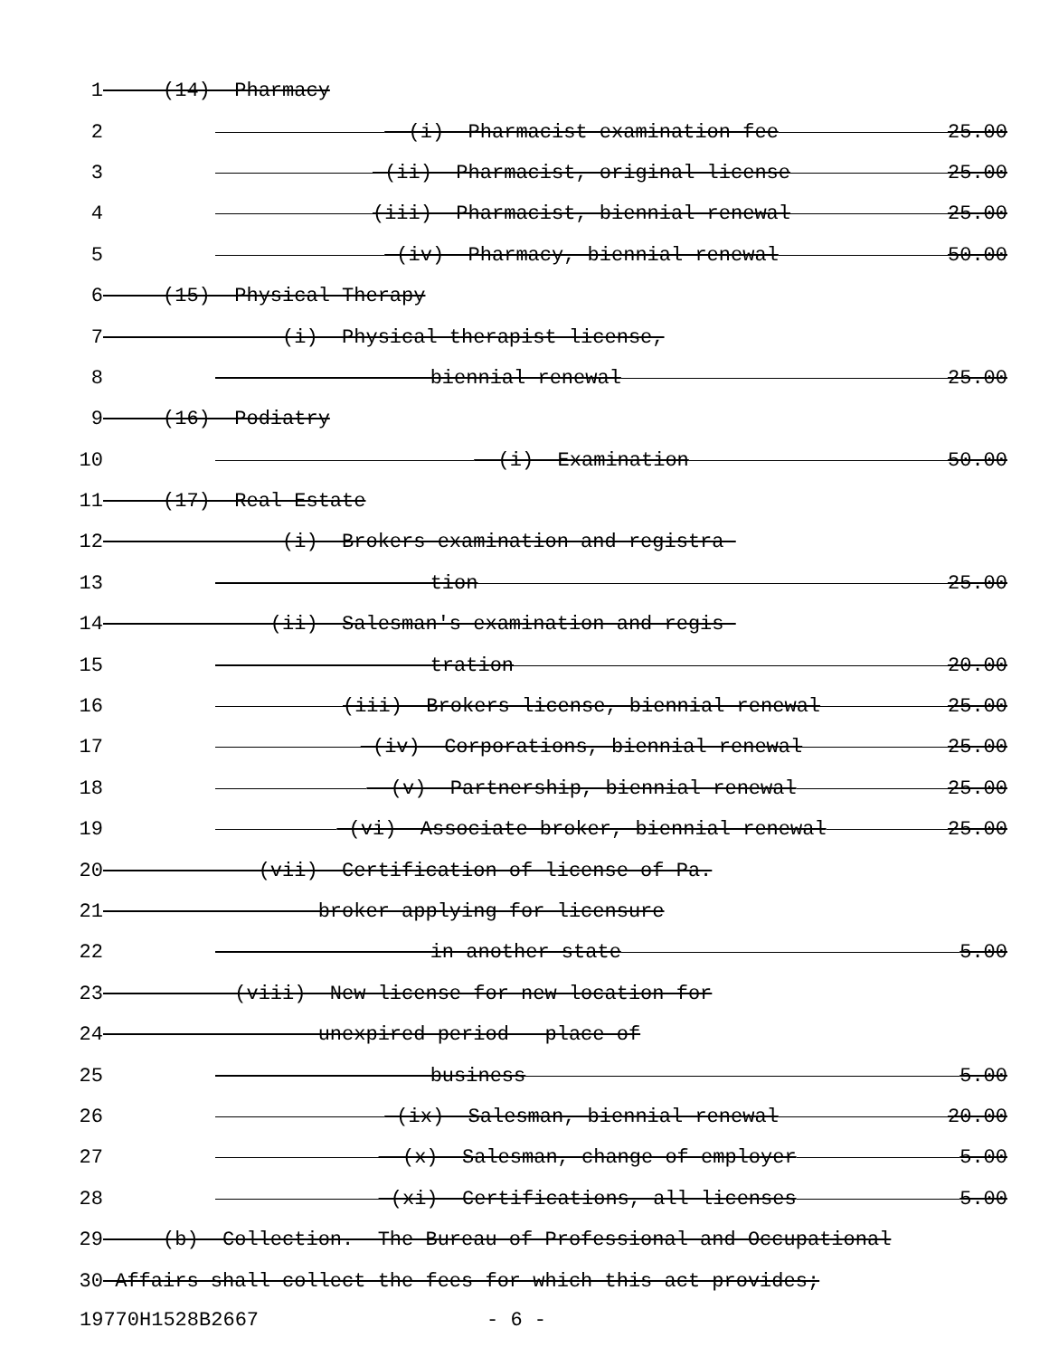1 (14) Pharmacy
2 (i) Pharmacist examination fee 25.00
3 (ii) Pharmacist, original license 25.00
4 (iii) Pharmacist, biennial renewal 25.00
5 (iv) Pharmacy, biennial renewal 50.00
6 (15) Physical Therapy
7 ----(i) Physical therapist license,
8 biennial renewal 25.00
9 (16) Podiatry
10 (i) Examination 50.00
11 (17) Real Estate
12 ----(i) Brokers examination and registra-
13 tion 25.00
14 ---(ii) Salesman's examination and regis-
15 tration 20.00
16 (iii) Brokers license, biennial renewal 25.00
17 (iv) Corporations, biennial renewal 25.00
18 (v) Partnership, biennial renewal 25.00
19 (vi) Associate broker, biennial renewal 25.00
20 --(vii) Certification of license of Pa.
21 broker applying for licensure
22 in another state 5.00
23 (viii) New license for new location for
24 unexpired period - place of
25 business 5.00
26 (ix) Salesman, biennial renewal 20.00
27 (x) Salesman, change of employer 5.00
28 (xi) Certifications, all licenses 5.00
29 (b) Collection.--The Bureau of Professional and Occupational
30 Affairs shall collect the fees for which this act provides;
19770H1528B2667 - 6 -